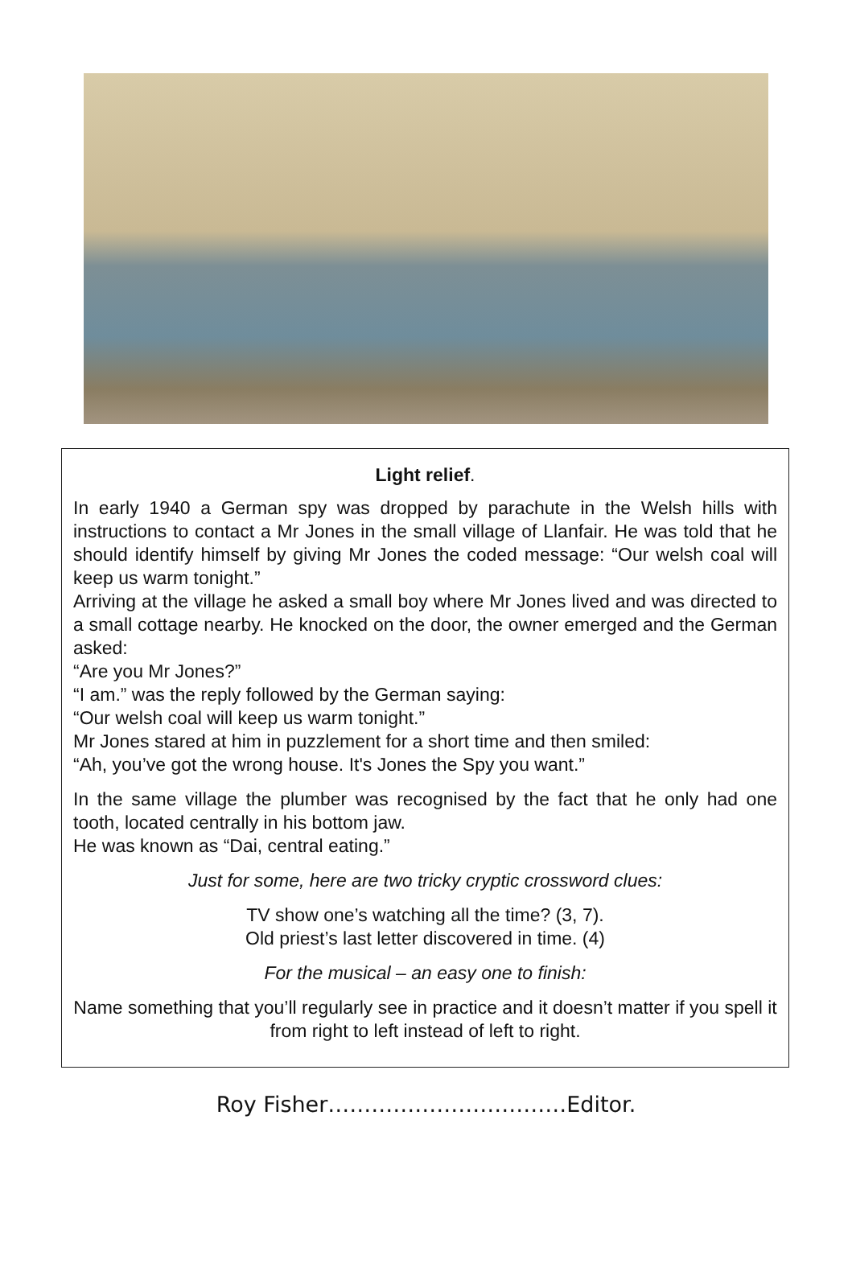Light relief.
In early 1940 a German spy was dropped by parachute in the Welsh hills with instructions to contact a Mr Jones in the small village of Llanfair. He was told that he should identify himself by giving Mr Jones the coded message: “Our welsh coal will keep us warm tonight.”
Arriving at the village he asked a small boy where Mr Jones lived and was directed to a small cottage nearby. He knocked on the door, the owner emerged and the German asked:
“Are you Mr Jones?”
“I am.” was the reply followed by the German saying:
“Our welsh coal will keep us warm tonight.”
Mr Jones stared at him in puzzlement for a short time and then smiled:
“Ah, you’ve got the wrong house. It's Jones the Spy you want.”
In the same village the plumber was recognised by the fact that he only had one tooth, located centrally in his bottom jaw.
He was known as “Dai, central eating.”
Just for some, here are two tricky cryptic crossword clues:
TV show one’s watching all the time? (3, 7).
Old priest’s last letter discovered in time. (4)
For the musical – an easy one to finish:
Name something that you’ll regularly see in practice and it doesn’t matter if you spell it from right to left instead of left to right.
Roy Fisher……………………………Editor.